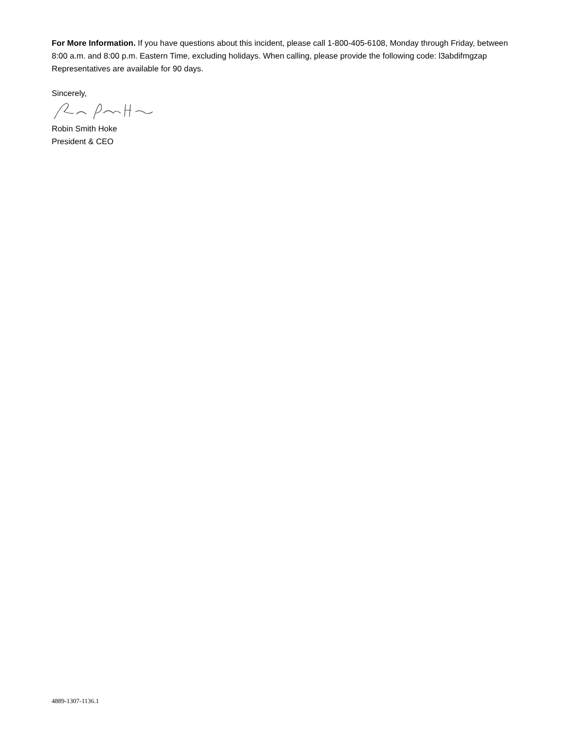For More Information. If you have questions about this incident, please call 1-800-405-6108, Monday through Friday, between 8:00 a.m. and 8:00 p.m. Eastern Time, excluding holidays. When calling, please provide the following code: l3abdifmgzap Representatives are available for 90 days.
Sincerely,
Robin Smith Hoke
President & CEO
4889-1307-1136.1